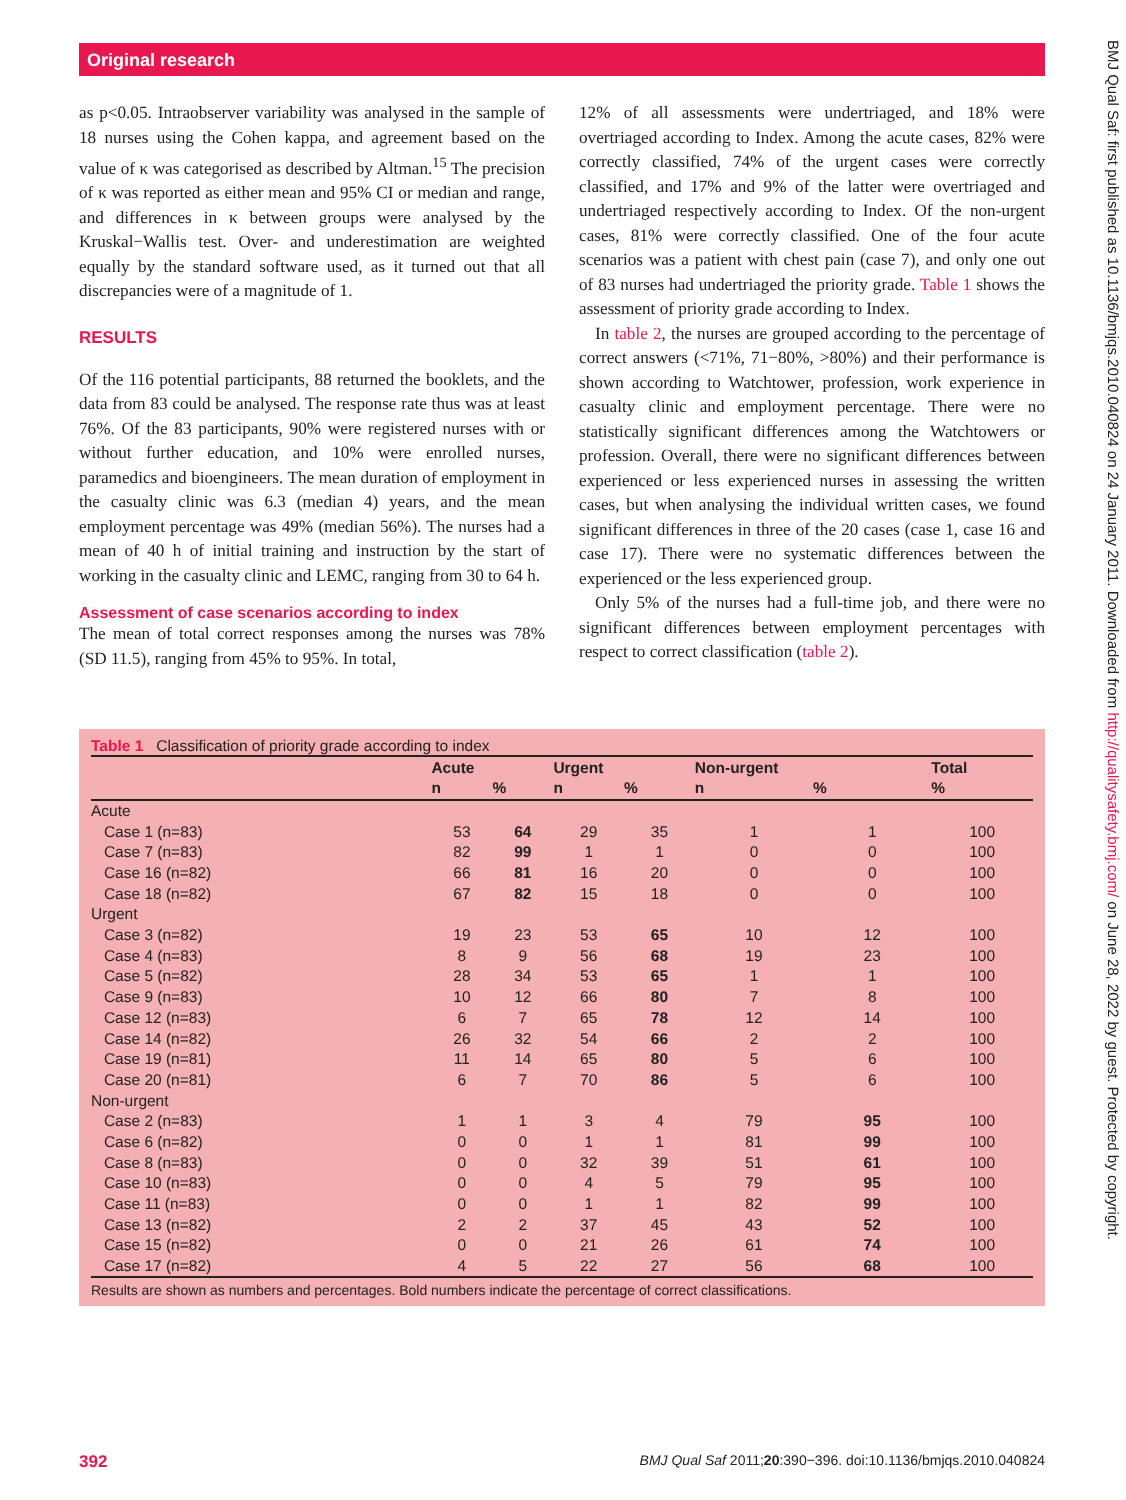Original research
BMJ Qual Saf: first published as 10.1136/bmjqs.2010.040824 on 24 January 2011. Downloaded from http://qualitysafety.bmj.com/ on June 28, 2022 by guest. Protected by copyright.
as p<0.05. Intraobserver variability was analysed in the sample of 18 nurses using the Cohen kappa, and agreement based on the value of κ was categorised as described by Altman.<sup>15</sup> The precision of κ was reported as either mean and 95% CI or median and range, and differences in κ between groups were analysed by the Kruskal−Wallis test. Over- and underestimation are weighted equally by the standard software used, as it turned out that all discrepancies were of a magnitude of 1.
RESULTS
Of the 116 potential participants, 88 returned the booklets, and the data from 83 could be analysed. The response rate thus was at least 76%. Of the 83 participants, 90% were registered nurses with or without further education, and 10% were enrolled nurses, paramedics and bioengineers. The mean duration of employment in the casualty clinic was 6.3 (median 4) years, and the mean employment percentage was 49% (median 56%). The nurses had a mean of 40 h of initial training and instruction by the start of working in the casualty clinic and LEMC, ranging from 30 to 64 h.
Assessment of case scenarios according to index
The mean of total correct responses among the nurses was 78% (SD 11.5), ranging from 45% to 95%. In total,
12% of all assessments were undertriaged, and 18% were overtriaged according to Index. Among the acute cases, 82% were correctly classified, 74% of the urgent cases were correctly classified, and 17% and 9% of the latter were overtriaged and undertriaged respectively according to Index. Of the non-urgent cases, 81% were correctly classified. One of the four acute scenarios was a patient with chest pain (case 7), and only one out of 83 nurses had undertriaged the priority grade. Table 1 shows the assessment of priority grade according to Index.
In table 2, the nurses are grouped according to the percentage of correct answers (<71%, 71−80%, >80%) and their performance is shown according to Watchtower, profession, work experience in casualty clinic and employment percentage. There were no statistically significant differences among the Watchtowers or profession. Overall, there were no significant differences between experienced or less experienced nurses in assessing the written cases, but when analysing the individual written cases, we found significant differences in three of the 20 cases (case 1, case 16 and case 17). There were no systematic differences between the experienced or the less experienced group.
Only 5% of the nurses had a full-time job, and there were no significant differences between employment percentages with respect to correct classification (table 2).
Table 1 Classification of priority grade according to index
| | Acute | | Urgent | | Non-urgent | | Total |
| --- | --- | --- | --- | --- | --- | --- | --- |
| | n | % | n | % | n | % | % |
| Acute | | | | | | | |
| Case 1 (n=83) | 53 | 64 | 29 | 35 | 1 | 1 | 100 |
| Case 7 (n=83) | 82 | 99 | 1 | 1 | 0 | 0 | 100 |
| Case 16 (n=82) | 66 | 81 | 16 | 20 | 0 | 0 | 100 |
| Case 18 (n=82) | 67 | 82 | 15 | 18 | 0 | 0 | 100 |
| Urgent | | | | | | | |
| Case 3 (n=82) | 19 | 23 | 53 | 65 | 10 | 12 | 100 |
| Case 4 (n=83) | 8 | 9 | 56 | 68 | 19 | 23 | 100 |
| Case 5 (n=82) | 28 | 34 | 53 | 65 | 1 | 1 | 100 |
| Case 9 (n=83) | 10 | 12 | 66 | 80 | 7 | 8 | 100 |
| Case 12 (n=83) | 6 | 7 | 65 | 78 | 12 | 14 | 100 |
| Case 14 (n=82) | 26 | 32 | 54 | 66 | 2 | 2 | 100 |
| Case 19 (n=81) | 11 | 14 | 65 | 80 | 5 | 6 | 100 |
| Case 20 (n=81) | 6 | 7 | 70 | 86 | 5 | 6 | 100 |
| Non-urgent | | | | | | | |
| Case 2 (n=83) | 1 | 1 | 3 | 4 | 79 | 95 | 100 |
| Case 6 (n=82) | 0 | 0 | 1 | 1 | 81 | 99 | 100 |
| Case 8 (n=83) | 0 | 0 | 32 | 39 | 51 | 61 | 100 |
| Case 10 (n=83) | 0 | 0 | 4 | 5 | 79 | 95 | 100 |
| Case 11 (n=83) | 0 | 0 | 1 | 1 | 82 | 99 | 100 |
| Case 13 (n=82) | 2 | 2 | 37 | 45 | 43 | 52 | 100 |
| Case 15 (n=82) | 0 | 0 | 21 | 26 | 61 | 74 | 100 |
| Case 17 (n=82) | 4 | 5 | 22 | 27 | 56 | 68 | 100 |
Results are shown as numbers and percentages. Bold numbers indicate the percentage of correct classifications.
392 BMJ Qual Saf 2011;20:390−396. doi:10.1136/bmjqs.2010.040824